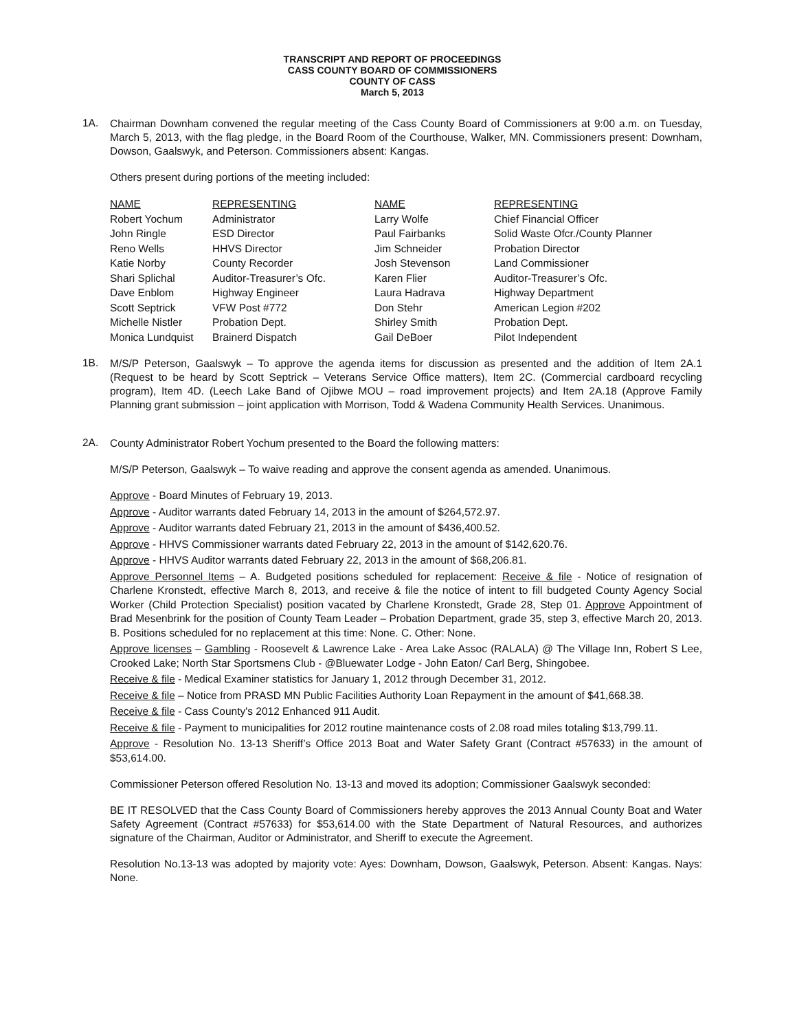TRANSCRIPT AND REPORT OF PROCEEDINGS
CASS COUNTY BOARD OF COMMISSIONERS
COUNTY OF CASS
March 5, 2013
1A.
Chairman Downham convened the regular meeting of the Cass County Board of Commissioners at 9:00 a.m. on Tuesday, March 5, 2013, with the flag pledge, in the Board Room of the Courthouse, Walker, MN. Commissioners present: Downham, Dowson, Gaalswyk, and Peterson. Commissioners absent: Kangas.
Others present during portions of the meeting included:
| NAME | REPRESENTING | NAME | REPRESENTING |
| --- | --- | --- | --- |
| Robert Yochum | Administrator | Larry Wolfe | Chief Financial Officer |
| John Ringle | ESD Director | Paul Fairbanks | Solid Waste Ofcr./County Planner |
| Reno Wells | HHVS Director | Jim Schneider | Probation Director |
| Katie Norby | County Recorder | Josh Stevenson | Land Commissioner |
| Shari Splichal | Auditor-Treasurer’s Ofc. | Karen Flier | Auditor-Treasurer’s Ofc. |
| Dave Enblom | Highway Engineer | Laura Hadrava | Highway Department |
| Scott Septrick | VFW Post #772 | Don Stehr | American Legion #202 |
| Michelle Nistler | Probation Dept. | Shirley Smith | Probation Dept. |
| Monica Lundquist | Brainerd Dispatch | Gail DeBoer | Pilot Independent |
1B.
M/S/P Peterson, Gaalswyk – To approve the agenda items for discussion as presented and the addition of Item 2A.1 (Request to be heard by Scott Septrick – Veterans Service Office matters), Item 2C. (Commercial cardboard recycling program), Item 4D. (Leech Lake Band of Ojibwe MOU – road improvement projects) and Item 2A.18 (Approve Family Planning grant submission – joint application with Morrison, Todd & Wadena Community Health Services. Unanimous.
2A.
County Administrator Robert Yochum presented to the Board the following matters:
M/S/P Peterson, Gaalswyk – To waive reading and approve the consent agenda as amended. Unanimous.
Approve - Board Minutes of February 19, 2013.
Approve - Auditor warrants dated February 14, 2013 in the amount of $264,572.97.
Approve - Auditor warrants dated February 21, 2013 in the amount of $436,400.52.
Approve - HHVS Commissioner warrants dated February 22, 2013 in the amount of $142,620.76.
Approve - HHVS Auditor warrants dated February 22, 2013 in the amount of $68,206.81.
Approve Personnel Items – A. Budgeted positions scheduled for replacement: Receive & file - Notice of resignation of Charlene Kronstedt, effective March 8, 2013, and receive & file the notice of intent to fill budgeted County Agency Social Worker (Child Protection Specialist) position vacated by Charlene Kronstedt, Grade 28, Step 01. Approve Appointment of Brad Mesenbrink for the position of County Team Leader – Probation Department, grade 35, step 3, effective March 20, 2013. B. Positions scheduled for no replacement at this time: None. C. Other: None.
Approve licenses – Gambling - Roosevelt & Lawrence Lake - Area Lake Assoc (RALALA) @ The Village Inn, Robert S Lee, Crooked Lake; North Star Sportsmens Club - @Bluewater Lodge - John Eaton/ Carl Berg, Shingobee.
Receive & file - Medical Examiner statistics for January 1, 2012 through December 31, 2012.
Receive & file – Notice from PRASD MN Public Facilities Authority Loan Repayment in the amount of $41,668.38.
Receive & file - Cass County's 2012 Enhanced 911 Audit.
Receive & file - Payment to municipalities for 2012 routine maintenance costs of 2.08 road miles totaling $13,799.11.
Approve - Resolution No. 13-13 Sheriff’s Office 2013 Boat and Water Safety Grant (Contract #57633) in the amount of $53,614.00.
Commissioner Peterson offered Resolution No. 13-13 and moved its adoption; Commissioner Gaalswyk seconded:
BE IT RESOLVED that the Cass County Board of Commissioners hereby approves the 2013 Annual County Boat and Water Safety Agreement (Contract #57633) for $53,614.00 with the State Department of Natural Resources, and authorizes signature of the Chairman, Auditor or Administrator, and Sheriff to execute the Agreement.
Resolution No.13-13 was adopted by majority vote: Ayes: Downham, Dowson, Gaalswyk, Peterson. Absent: Kangas. Nays: None.